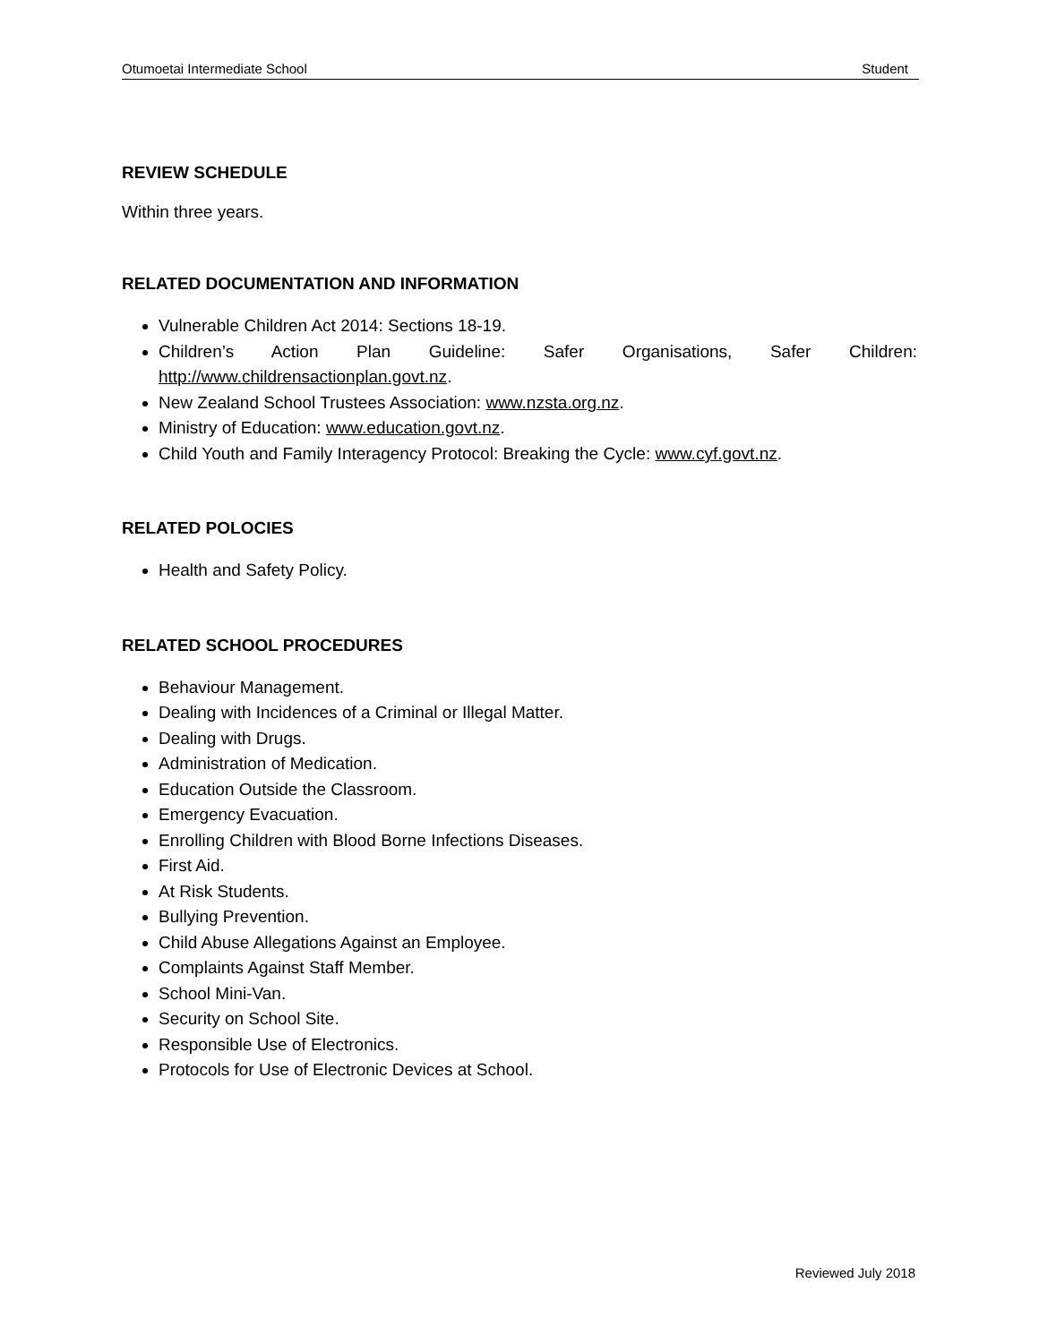Otumoetai Intermediate School Student
REVIEW SCHEDULE
Within three years.
RELATED DOCUMENTATION AND INFORMATION
Vulnerable Children Act 2014: Sections 18-19.
Children’s Action Plan Guideline: Safer Organisations, Safer Children:
http://www.childrensactionplan.govt.nz.
New Zealand School Trustees Association: www.nzsta.org.nz.
Ministry of Education: www.education.govt.nz.
Child Youth and Family Interagency Protocol: Breaking the Cycle: www.cyf.govt.nz.
RELATED POLOCIES
Health and Safety Policy.
RELATED SCHOOL PROCEDURES
Behaviour Management.
Dealing with Incidences of a Criminal or Illegal Matter.
Dealing with Drugs.
Administration of Medication.
Education Outside the Classroom.
Emergency Evacuation.
Enrolling Children with Blood Borne Infections Diseases.
First Aid.
At Risk Students.
Bullying Prevention.
Child Abuse Allegations Against an Employee.
Complaints Against Staff Member.
School Mini-Van.
Security on School Site.
Responsible Use of Electronics.
Protocols for Use of Electronic Devices at School.
Reviewed July 2018